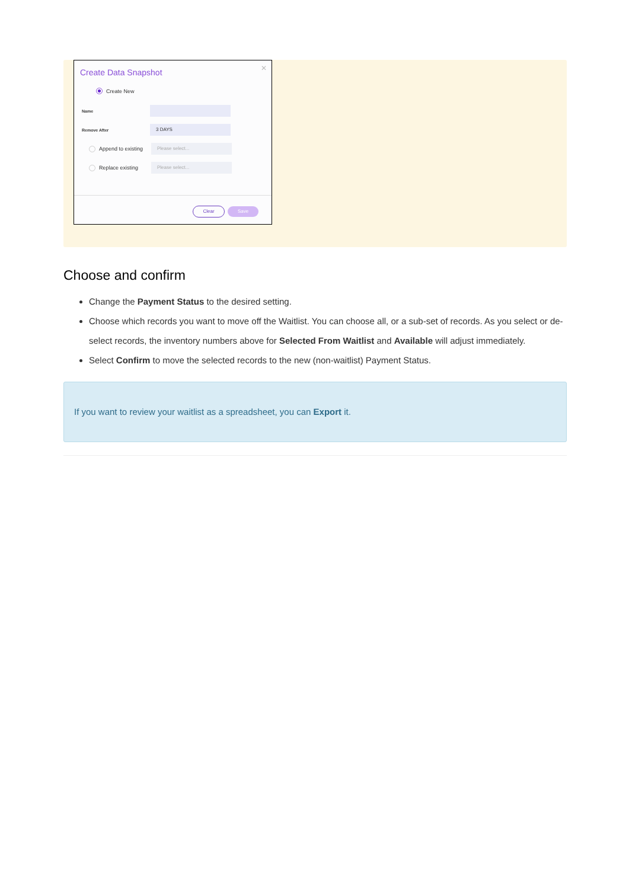Create Data Snapshot
✕
Create New
Name
Remove After 3 DAYS
Append to existing Please select...
Replace existing Please select...
Clear Save
Choose and confirm
Change the Payment Status to the desired setting.
Choose which records you want to move off the Waitlist. You can choose all, or a sub-set of records. As you select or de-select records, the inventory numbers above for Selected From Waitlist and Available will adjust immediately.
Select Confirm to move the selected records to the new (non-waitlist) Payment Status.
If you want to review your waitlist as a spreadsheet, you can Export it.